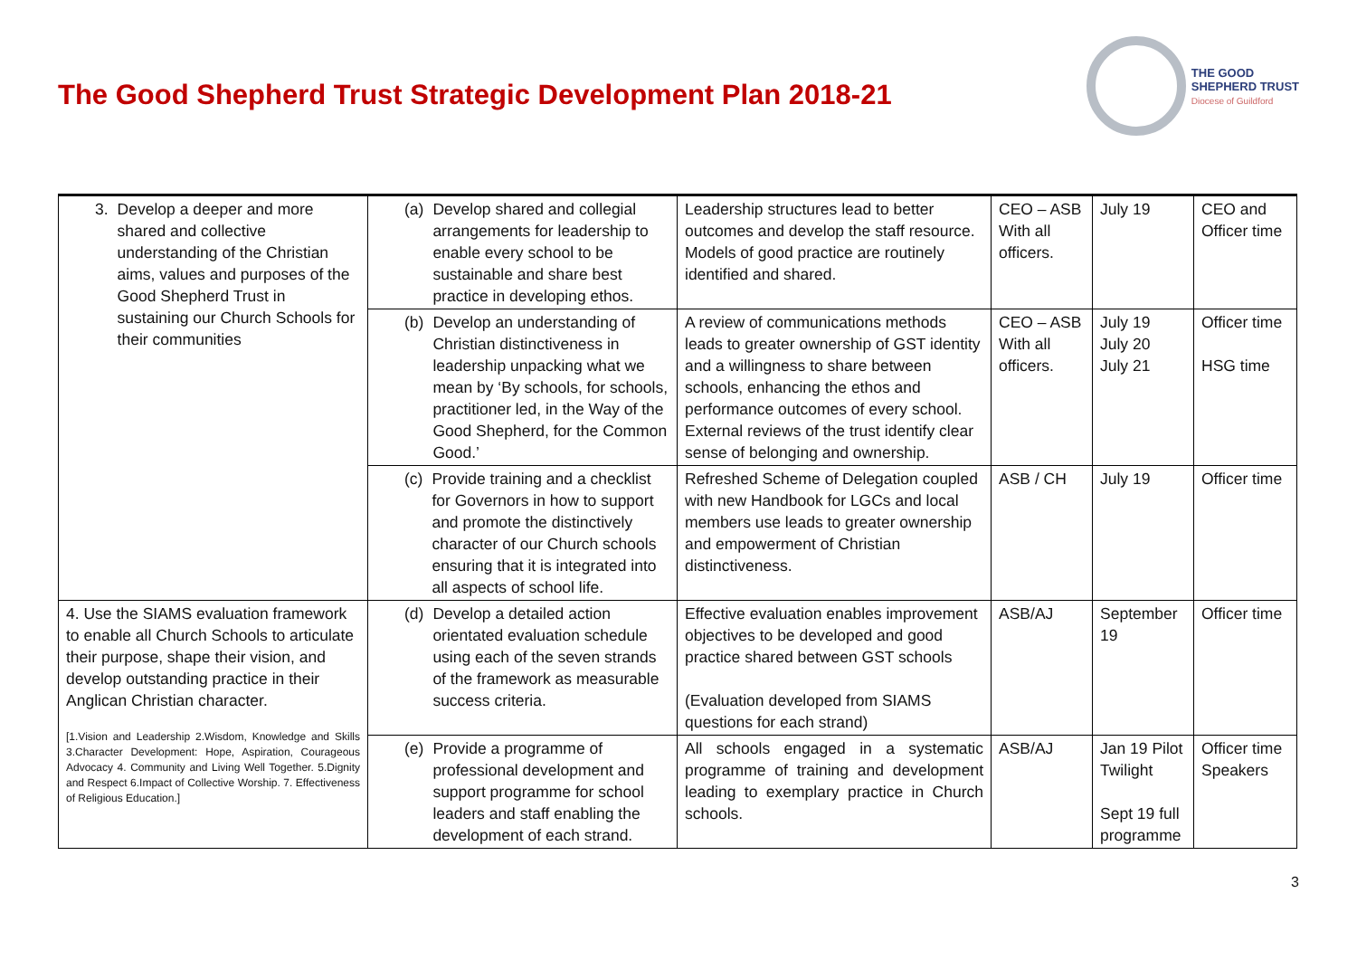The Good Shepherd Trust Strategic Development Plan 2018-21
THE GOOD
SHEPHERD TRUST
Diocese of Guildford
| 3. Develop a deeper and more shared and collective understanding of the Christian aims, values and purposes of the Good Shepherd Trust in sustaining our Church Schools for their communities | (a) Develop shared and collegial arrangements for leadership to enable every school to be sustainable and share best practice in developing ethos. | Leadership structures lead to better outcomes and develop the staff resource. Models of good practice are routinely identified and shared. | CEO – ASB With all officers. | July 19 | CEO and Officer time |
| | (b) Develop an understanding of Christian distinctiveness in leadership unpacking what we mean by ‘By schools, for schools, practitioner led, in the Way of the Good Shepherd, for the Common Good.’ | A review of communications methods leads to greater ownership of GST identity and a willingness to share between schools, enhancing the ethos and performance outcomes of every school. External reviews of the trust identify clear sense of belonging and ownership. | CEO – ASB With all officers. | July 19 July 20 July 21 | Officer time HSG time |
| | (c) Provide training and a checklist for Governors in how to support and promote the distinctively character of our Church schools ensuring that it is integrated into all aspects of school life. | Refreshed Scheme of Delegation coupled with new Handbook for LGCs and local members use leads to greater ownership and empowerment of Christian distinctiveness. | ASB / CH | July 19 | Officer time |
| 4. Use the SIAMS evaluation framework to enable all Church Schools to articulate their purpose, shape their vision, and develop outstanding practice in their Anglican Christian character. [1.Vision and Leadership 2.Wisdom, Knowledge and Skills 3.Character Development: Hope, Aspiration, Courageous Advocacy 4. Community and Living Well Together. 5.Dignity and Respect 6.Impact of Collective Worship. 7. Effectiveness of Religious Education.] | (d) Develop a detailed action orientated evaluation schedule using each of the seven strands of the framework as measurable success criteria. | Effective evaluation enables improvement objectives to be developed and good practice shared between GST schools (Evaluation developed from SIAMS questions for each strand) | ASB/AJ | September 19 | Officer time |
| | (e) Provide a programme of professional development and support programme for school leaders and staff enabling the development of each strand. | All schools engaged in a systematic programme of training and development leading to exemplary practice in Church schools. | ASB/AJ | Jan 19 Pilot Twilight Sept 19 full programme | Officer time Speakers |
3